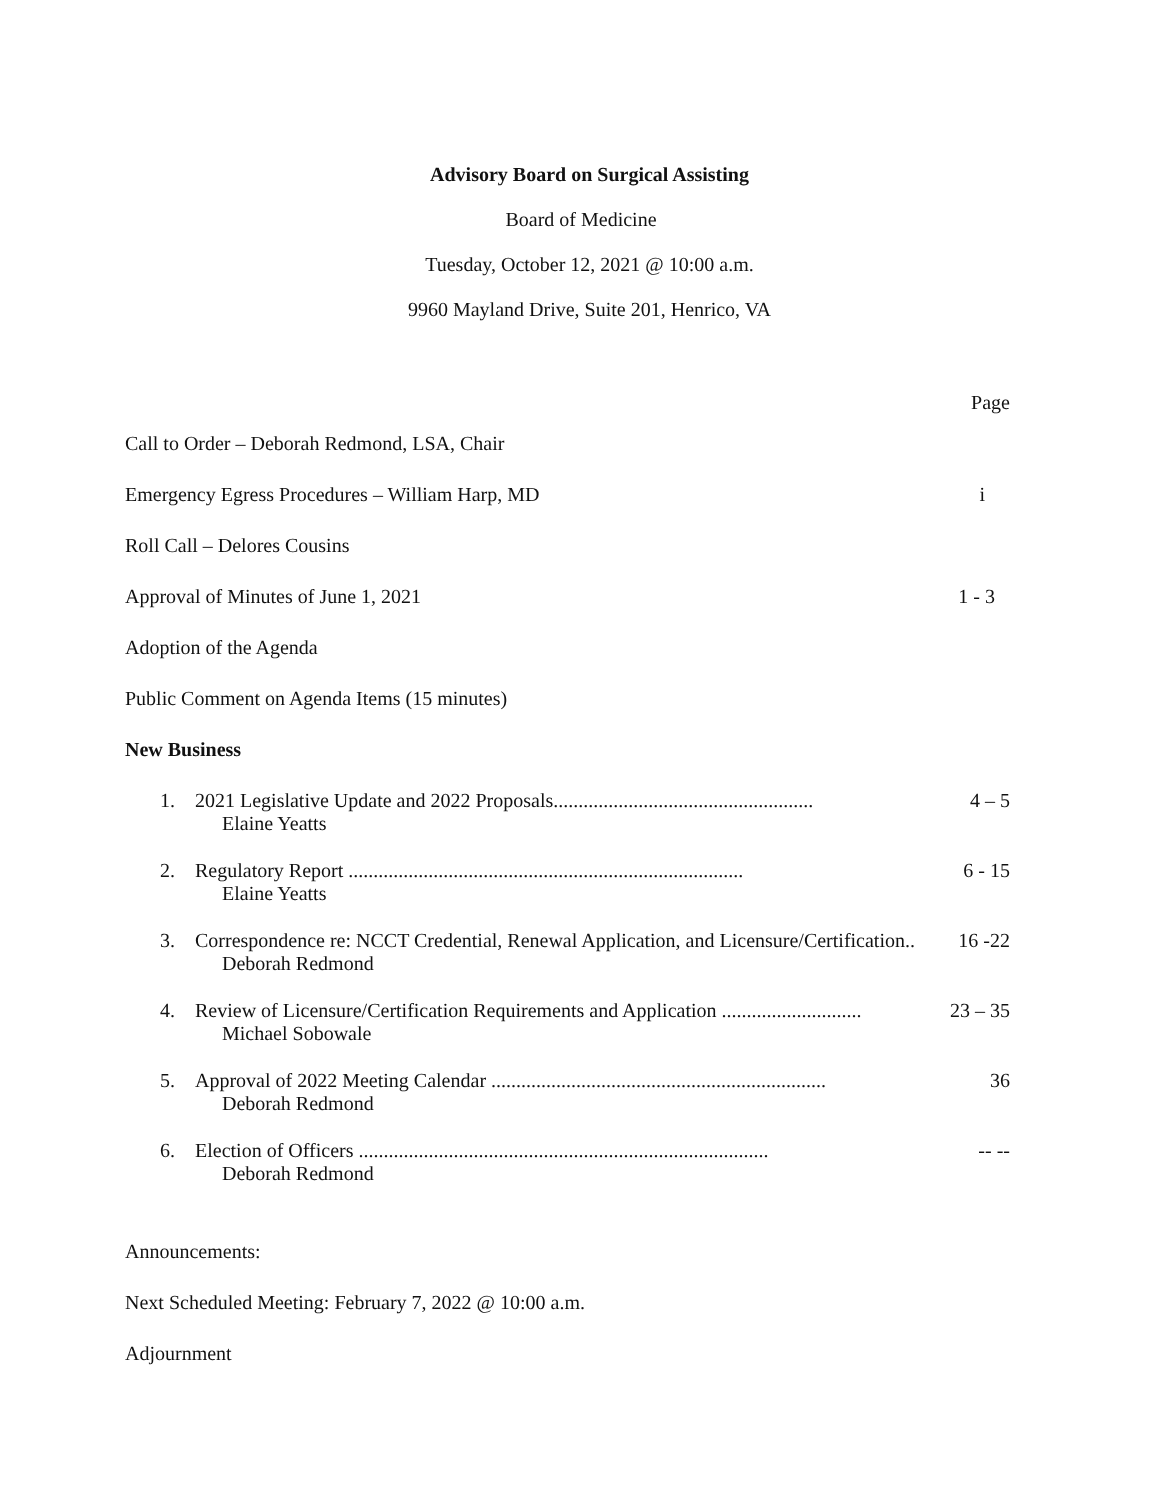Advisory Board on Surgical Assisting
Board of Medicine
Tuesday, October 12, 2021 @ 10:00 a.m.
9960 Mayland Drive, Suite 201, Henrico, VA
Page
Call to Order – Deborah Redmond, LSA, Chair
Emergency Egress Procedures – William Harp, MD i
Roll Call – Delores Cousins
Approval of Minutes of June 1, 2021 1 - 3
Adoption of the Agenda
Public Comment on Agenda Items (15 minutes)
New Business
1. 2021 Legislative Update and 2022 Proposals.................................................... 4 – 5
Elaine Yeatts
2. Regulatory Report ............................................................................... 6 - 15
Elaine Yeatts
3. Correspondence re: NCCT Credential, Renewal Application, and Licensure/Certification.. 16 -22
Deborah Redmond
4. Review of Licensure/Certification Requirements and Application ............................ 23 – 35
Michael Sobowale
5. Approval of 2022 Meeting Calendar ................................................................... 36
Deborah Redmond
6. Election of Officers .................................................................................. -- --
Deborah Redmond
Announcements:
Next Scheduled Meeting: February 7, 2022 @ 10:00 a.m.
Adjournment